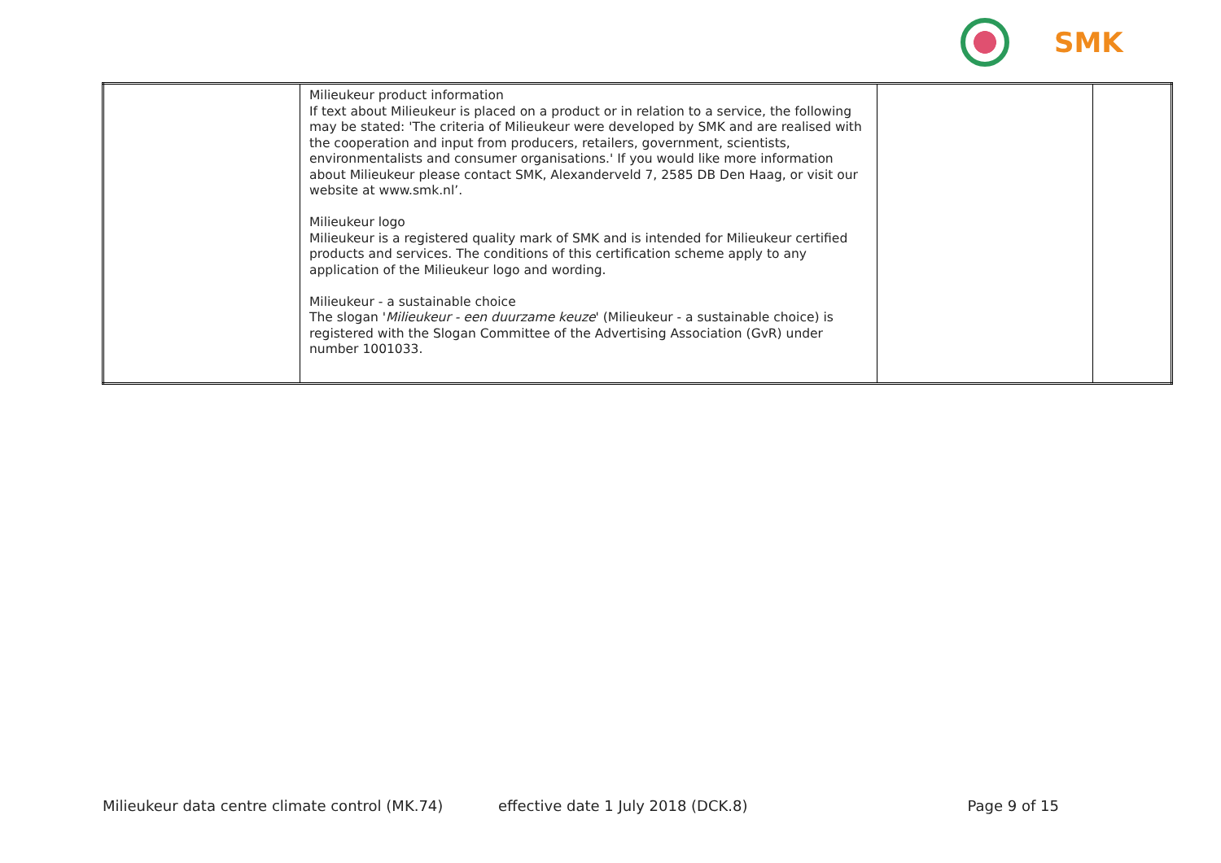SMK
| | Milieukeur product information If text about Milieukeur is placed on a product or in relation to a service, the following may be stated: 'The criteria of Milieukeur were developed by SMK and are realised with the cooperation and input from producers, retailers, government, scientists, environmentalists and consumer organisations.' If you would like more information about Milieukeur please contact SMK, Alexanderveld 7, 2585 DB Den Haag, or visit our website at www.smk.nl’. Milieukeur logo Milieukeur is a registered quality mark of SMK and is intended for Milieukeur certified products and services. The conditions of this certification scheme apply to any application of the Milieukeur logo and wording. Milieukeur - a sustainable choice The slogan ' Milieukeur - een duurzame keuze ' (Milieukeur - a sustainable choice) is registered with the Slogan Committee of the Advertising Association (GvR) under number 1001033. | | |
Milieukeur data centre climate control (MK.74) effective date 1 July 2018 (DCK.8) Page 9 of 15